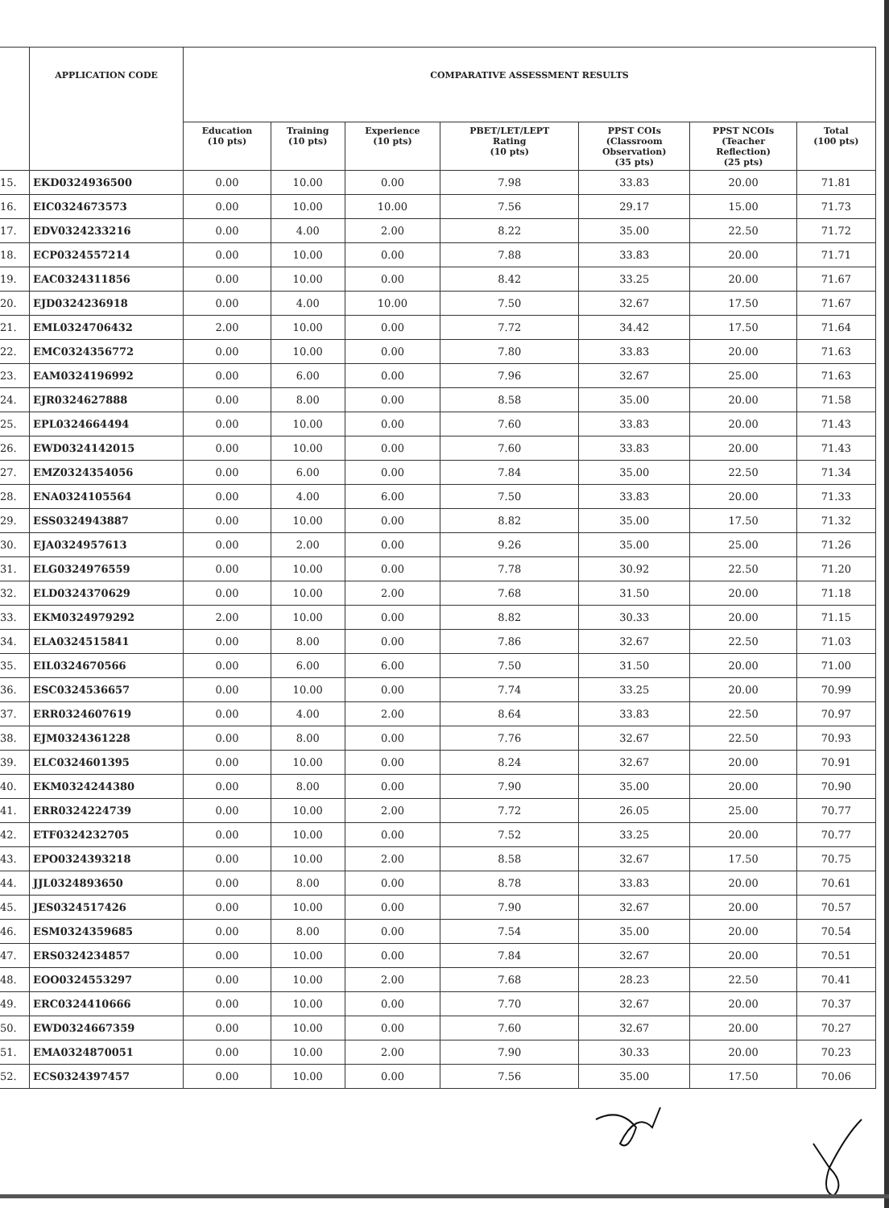| | APPLICATION CODE | COMPARATIVE ASSESSMENT RESULTS | | | | | | |
| --- | --- | --- | --- | --- | --- | --- | --- | --- |
| | | Education (10 pts) | Training (10 pts) | Experience (10 pts) | PBET/LET/LEPT Rating (10 pts) | PPST COIs (Classroom Observation) (35 pts) | PPST NCOIs (Teacher Reflection) (25 pts) | Total (100 pts) |
| 15. | EKD0324936500 | 0.00 | 10.00 | 0.00 | 7.98 | 33.83 | 20.00 | 71.81 |
| 16. | EIC0324673573 | 0.00 | 10.00 | 10.00 | 7.56 | 29.17 | 15.00 | 71.73 |
| 17. | EDV0324233216 | 0.00 | 4.00 | 2.00 | 8.22 | 35.00 | 22.50 | 71.72 |
| 18. | ECP0324557214 | 0.00 | 10.00 | 0.00 | 7.88 | 33.83 | 20.00 | 71.71 |
| 19. | EAC0324311856 | 0.00 | 10.00 | 0.00 | 8.42 | 33.25 | 20.00 | 71.67 |
| 20. | EJD0324236918 | 0.00 | 4.00 | 10.00 | 7.50 | 32.67 | 17.50 | 71.67 |
| 21. | EML0324706432 | 2.00 | 10.00 | 0.00 | 7.72 | 34.42 | 17.50 | 71.64 |
| 22. | EMC0324356772 | 0.00 | 10.00 | 0.00 | 7.80 | 33.83 | 20.00 | 71.63 |
| 23. | EAM0324196992 | 0.00 | 6.00 | 0.00 | 7.96 | 32.67 | 25.00 | 71.63 |
| 24. | EJR0324627888 | 0.00 | 8.00 | 0.00 | 8.58 | 35.00 | 20.00 | 71.58 |
| 25. | EPL0324664494 | 0.00 | 10.00 | 0.00 | 7.60 | 33.83 | 20.00 | 71.43 |
| 26. | EWD0324142015 | 0.00 | 10.00 | 0.00 | 7.60 | 33.83 | 20.00 | 71.43 |
| 27. | EMZ0324354056 | 0.00 | 6.00 | 0.00 | 7.84 | 35.00 | 22.50 | 71.34 |
| 28. | ENA0324105564 | 0.00 | 4.00 | 6.00 | 7.50 | 33.83 | 20.00 | 71.33 |
| 29. | ESS0324943887 | 0.00 | 10.00 | 0.00 | 8.82 | 35.00 | 17.50 | 71.32 |
| 30. | EJA0324957613 | 0.00 | 2.00 | 0.00 | 9.26 | 35.00 | 25.00 | 71.26 |
| 31. | ELG0324976559 | 0.00 | 10.00 | 0.00 | 7.78 | 30.92 | 22.50 | 71.20 |
| 32. | ELD0324370629 | 0.00 | 10.00 | 2.00 | 7.68 | 31.50 | 20.00 | 71.18 |
| 33. | EKM0324979292 | 2.00 | 10.00 | 0.00 | 8.82 | 30.33 | 20.00 | 71.15 |
| 34. | ELA0324515841 | 0.00 | 8.00 | 0.00 | 7.86 | 32.67 | 22.50 | 71.03 |
| 35. | EIL0324670566 | 0.00 | 6.00 | 6.00 | 7.50 | 31.50 | 20.00 | 71.00 |
| 36. | ESC0324536657 | 0.00 | 10.00 | 0.00 | 7.74 | 33.25 | 20.00 | 70.99 |
| 37. | ERR0324607619 | 0.00 | 4.00 | 2.00 | 8.64 | 33.83 | 22.50 | 70.97 |
| 38. | EJM0324361228 | 0.00 | 8.00 | 0.00 | 7.76 | 32.67 | 22.50 | 70.93 |
| 39. | ELC0324601395 | 0.00 | 10.00 | 0.00 | 8.24 | 32.67 | 20.00 | 70.91 |
| 40. | EKM0324244380 | 0.00 | 8.00 | 0.00 | 7.90 | 35.00 | 20.00 | 70.90 |
| 41. | ERR0324224739 | 0.00 | 10.00 | 2.00 | 7.72 | 26.05 | 25.00 | 70.77 |
| 42. | ETF0324232705 | 0.00 | 10.00 | 0.00 | 7.52 | 33.25 | 20.00 | 70.77 |
| 43. | EPO0324393218 | 0.00 | 10.00 | 2.00 | 8.58 | 32.67 | 17.50 | 70.75 |
| 44. | JJL0324893650 | 0.00 | 8.00 | 0.00 | 8.78 | 33.83 | 20.00 | 70.61 |
| 45. | JES0324517426 | 0.00 | 10.00 | 0.00 | 7.90 | 32.67 | 20.00 | 70.57 |
| 46. | ESM0324359685 | 0.00 | 8.00 | 0.00 | 7.54 | 35.00 | 20.00 | 70.54 |
| 47. | ERS0324234857 | 0.00 | 10.00 | 0.00 | 7.84 | 32.67 | 20.00 | 70.51 |
| 48. | EOO0324553297 | 0.00 | 10.00 | 2.00 | 7.68 | 28.23 | 22.50 | 70.41 |
| 49. | ERC0324410666 | 0.00 | 10.00 | 0.00 | 7.70 | 32.67 | 20.00 | 70.37 |
| 50. | EWD0324667359 | 0.00 | 10.00 | 0.00 | 7.60 | 32.67 | 20.00 | 70.27 |
| 51. | EMA0324870051 | 0.00 | 10.00 | 2.00 | 7.90 | 30.33 | 20.00 | 70.23 |
| 52. | ECS0324397457 | 0.00 | 10.00 | 0.00 | 7.56 | 35.00 | 17.50 | 70.06 |